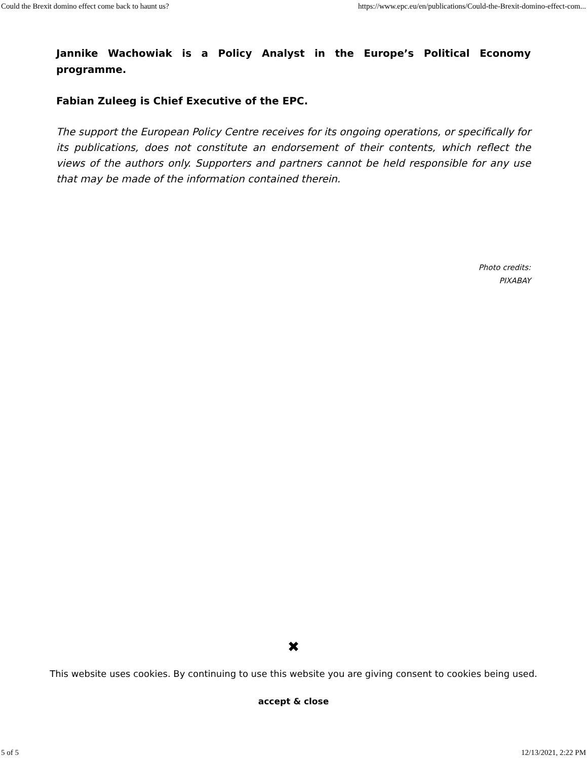Could the Brexit domino effect come back to haunt us? https://www.epc.eu/en/publications/Could-the-Brexit-domino-effect-com...
Jannike Wachowiak is a Policy Analyst in the Europe’s Political Economy programme.
Fabian Zuleeg is Chief Executive of the EPC.
The support the European Policy Centre receives for its ongoing operations, or specifically for its publications, does not constitute an endorsement of their contents, which reflect the views of the authors only. Supporters and partners cannot be held responsible for any use that may be made of the information contained therein.
Photo credits:
PIXABAY
✖
This website uses cookies. By continuing to use this website you are giving consent to cookies being used.
accept & close
5 of 5 12/13/2021, 2:22 PM